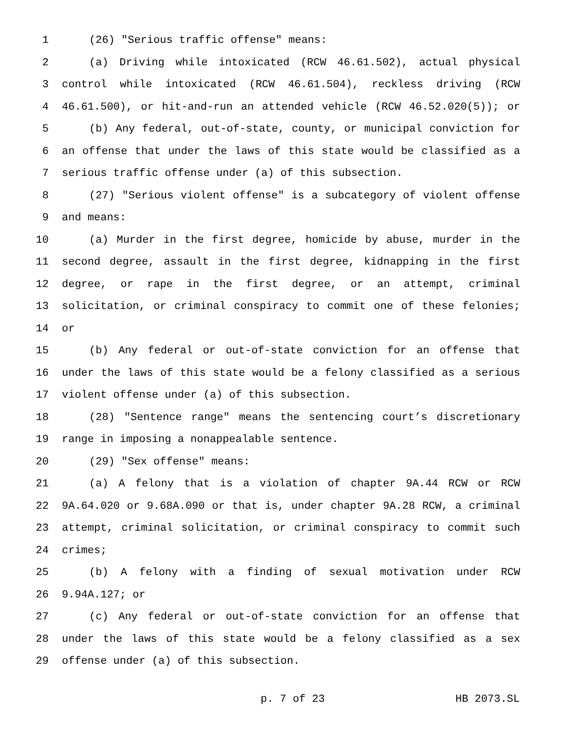1 (26) "Serious traffic offense" means:
2 (a) Driving while intoxicated (RCW 46.61.502), actual physical
3 control while intoxicated (RCW 46.61.504), reckless driving (RCW
4 46.61.500), or hit-and-run an attended vehicle (RCW 46.52.020(5)); or
5 (b) Any federal, out-of-state, county, or municipal conviction for
6 an offense that under the laws of this state would be classified as a
7 serious traffic offense under (a) of this subsection.
8 (27) "Serious violent offense" is a subcategory of violent offense
9 and means:
10 (a) Murder in the first degree, homicide by abuse, murder in the
11 second degree, assault in the first degree, kidnapping in the first
12 degree, or rape in the first degree, or an attempt, criminal
13 solicitation, or criminal conspiracy to commit one of these felonies;
14 or
15 (b) Any federal or out-of-state conviction for an offense that
16 under the laws of this state would be a felony classified as a serious
17 violent offense under (a) of this subsection.
18 (28) "Sentence range" means the sentencing court’s discretionary
19 range in imposing a nonappealable sentence.
20 (29) "Sex offense" means:
21 (a) A felony that is a violation of chapter 9A.44 RCW or RCW
22 9A.64.020 or 9.68A.090 or that is, under chapter 9A.28 RCW, a criminal
23 attempt, criminal solicitation, or criminal conspiracy to commit such
24 crimes;
25 (b) A felony with a finding of sexual motivation under RCW
26 9.94A.127; or
27 (c) Any federal or out-of-state conviction for an offense that
28 under the laws of this state would be a felony classified as a sex
29 offense under (a) of this subsection.
p. 7 of 23 HB 2073.SL